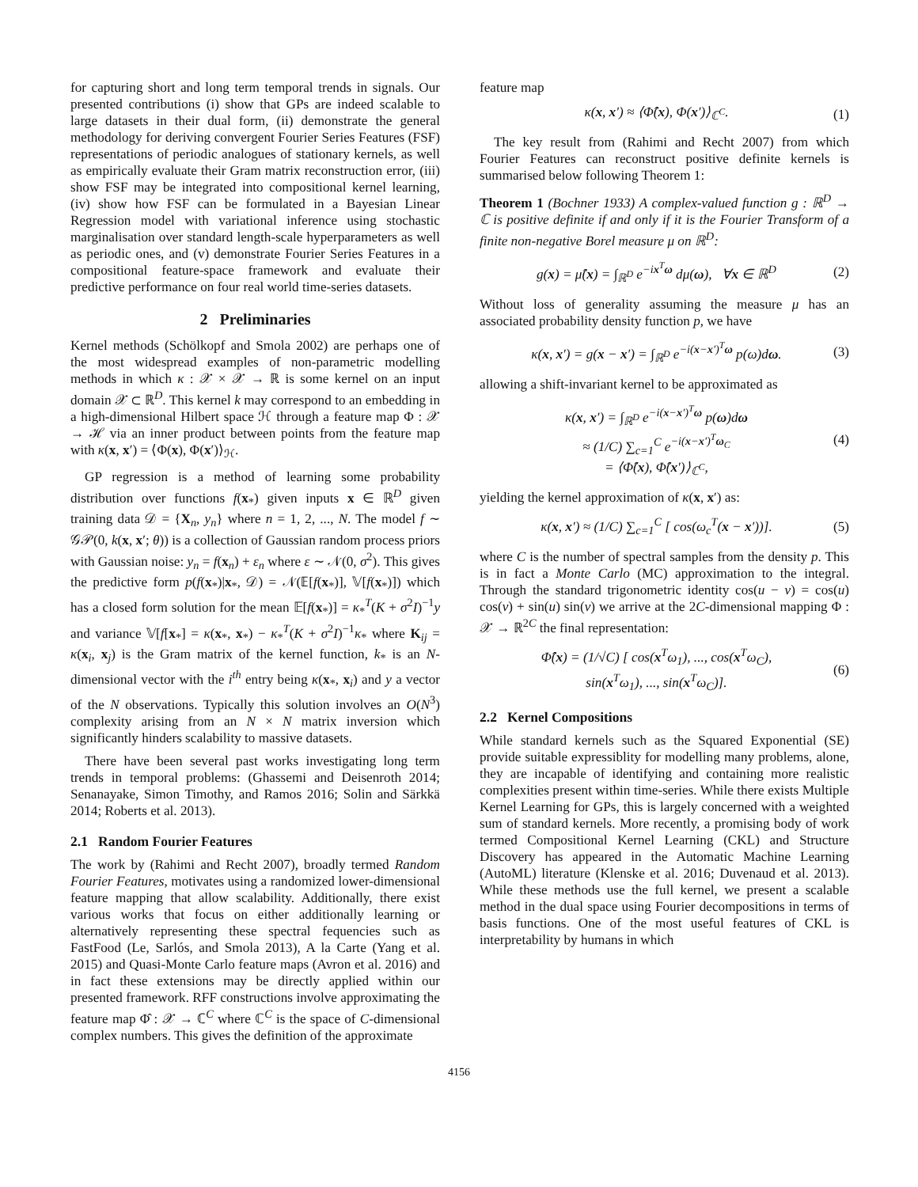for capturing short and long term temporal trends in signals. Our presented contributions (i) show that GPs are indeed scalable to large datasets in their dual form, (ii) demonstrate the general methodology for deriving convergent Fourier Series Features (FSF) representations of periodic analogues of stationary kernels, as well as empirically evaluate their Gram matrix reconstruction error, (iii) show FSF may be integrated into compositional kernel learning, (iv) show how FSF can be formulated in a Bayesian Linear Regression model with variational inference using stochastic marginalisation over standard length-scale hyperparameters as well as periodic ones, and (v) demonstrate Fourier Series Features in a compositional feature-space framework and evaluate their predictive performance on four real world time-series datasets.
2 Preliminaries
Kernel methods (Schölkopf and Smola 2002) are perhaps one of the most widespread examples of non-parametric modelling methods in which κ : 𝒳 × 𝒳 → ℝ is some kernel on an input domain 𝒳 ⊂ ℝ<sup>D</sup>. This kernel k may correspond to an embedding in a high-dimensional Hilbert space ℋ through a feature map Φ : 𝒳 → ℋ via an inner product between points from the feature map with κ(x, x′) = ⟨Φ(x), Φ(x′)⟩<sub>ℋ</sub>.
GP regression is a method of learning some probability distribution over functions f(x<sub>*</sub>) given inputs x ∈ ℝ<sup>D</sup> given training data 𝒟 = {X<sub>n</sub>, y<sub>n</sub>} where n = 1, 2, ..., N. The model f ∼ 𝒢𝒫(0, k(x, x′; θ)) is a collection of Gaussian random process priors with Gaussian noise: y<sub>n</sub> = f(x<sub>n</sub>) + ε<sub>n</sub> where ε ∼ 𝒩(0, σ<sup>2</sup>). This gives the predictive form p(f(x<sub>*</sub>)|x<sub>*</sub>, 𝒟) = 𝒩(𝔼[f(x<sub>*</sub>)], 𝕍[f(x<sub>*</sub>)]) which has a closed form solution for the mean 𝔼[f(x<sub>*</sub>)] = κ<sub>*</sub><sup>T</sup>(K + σ<sup>2</sup>I)<sup>−1</sup>y and variance 𝕍[f[x<sub>*</sub>] = κ(x<sub>*</sub>, x<sub>*</sub>) − κ<sub>*</sub><sup>T</sup>(K + σ<sup>2</sup>I)<sup>−1</sup>κ<sub>*</sub> where K<sub>ij</sub> = κ(x<sub>i</sub>, x<sub>j</sub>) is the Gram matrix of the kernel function, k<sub>*</sub> is an N-dimensional vector with the i<sup>th</sup> entry being κ(x<sub>*</sub>, x<sub>i</sub>) and y a vector of the N observations. Typically this solution involves an O(N<sup>3</sup>) complexity arising from an N × N matrix inversion which significantly hinders scalability to massive datasets.
There have been several past works investigating long term trends in temporal problems: (Ghassemi and Deisenroth 2014; Senanayake, Simon Timothy, and Ramos 2016; Solin and Särkkä 2014; Roberts et al. 2013).
2.1 Random Fourier Features
The work by (Rahimi and Recht 2007), broadly termed Random Fourier Features, motivates using a randomized lower-dimensional feature mapping that allow scalability. Additionally, there exist various works that focus on either additionally learning or alternatively representing these spectral fequencies such as FastFood (Le, Sarlós, and Smola 2013), A la Carte (Yang et al. 2015) and Quasi-Monte Carlo feature maps (Avron et al. 2016) and in fact these extensions may be directly applied within our presented framework. RFF constructions involve approximating the feature map Φ̂ : 𝒳 → ℂ<sup>C</sup> where ℂ<sup>C</sup> is the space of C-dimensional complex numbers. This gives the definition of the approximate
feature map
κ(x, x′) ≈ ⟨Φ̂(x), Φ(x′)⟩<sub>ℂ<sup>C</sup></sub>. (1)
The key result from (Rahimi and Recht 2007) from which Fourier Features can reconstruct positive definite kernels is summarised below following Theorem 1:
Theorem 1 (Bochner 1933) A complex-valued function g : ℝ<sup>D</sup> → ℂ is positive definite if and only if it is the Fourier Transform of a finite non-negative Borel measure μ on ℝ<sup>D</sup>:
g(x) = μ̂(x) = ∫<sub>ℝ<sup>D</sup></sub> e<sup>−ix<sup>T</sup>ω</sup> dμ(ω), ∀x ∈ ℝ<sup>D</sup> (2)
Without loss of generality assuming the measure μ has an associated probability density function p, we have
κ(x, x′) = g(x − x′) = ∫<sub>ℝ<sup>D</sup></sub> e<sup>−i(x−x′)<sup>T</sup>ω</sup> p(ω)dω. (3)
allowing a shift-invariant kernel to be approximated as
κ(x, x′) = ∫<sub>ℝ<sup>D</sup></sub> e<sup>−i(x−x′)<sup>T</sup>ω</sup> p(ω)dω
≈ (1/C) ∑<sub>c=1</sub><sup>C</sup> e<sup>−i(x−x′)<sup>T</sup>ω<sub>C</sub></sup>
= ⟨Φ̂(x), Φ̂(x′)⟩<sub>ℂ<sup>C</sup></sub>, (4)
yielding the kernel approximation of κ(x, x′) as:
κ(x, x′) ≈ (1/C) ∑<sub>c=1</sub><sup>C</sup> [ cos(ω<sub>c</sub><sup>T</sup>(x − x′))]. (5)
where C is the number of spectral samples from the density p. This is in fact a Monte Carlo (MC) approximation to the integral. Through the standard trigonometric identity cos(u − v) = cos(u) cos(v) + sin(u) sin(v) we arrive at the 2C-dimensional mapping Φ : 𝒳 → ℝ<sup>2C</sup> the final representation:
Φ̂(x) = (1/√C) [ cos(x<sup>T</sup>ω<sub>1</sub>), ..., cos(x<sup>T</sup>ω<sub>C</sub>),
sin(x<sup>T</sup>ω<sub>1</sub>), ..., sin(x<sup>T</sup>ω<sub>C</sub>)]. (6)
2.2 Kernel Compositions
While standard kernels such as the Squared Exponential (SE) provide suitable expressiblity for modelling many problems, alone, they are incapable of identifying and containing more realistic complexities present within time-series. While there exists Multiple Kernel Learning for GPs, this is largely concerned with a weighted sum of standard kernels. More recently, a promising body of work termed Compositional Kernel Learning (CKL) and Structure Discovery has appeared in the Automatic Machine Learning (AutoML) literature (Klenske et al. 2016; Duvenaud et al. 2013). While these methods use the full kernel, we present a scalable method in the dual space using Fourier decompositions in terms of basis functions. One of the most useful features of CKL is interpretability by humans in which
4156